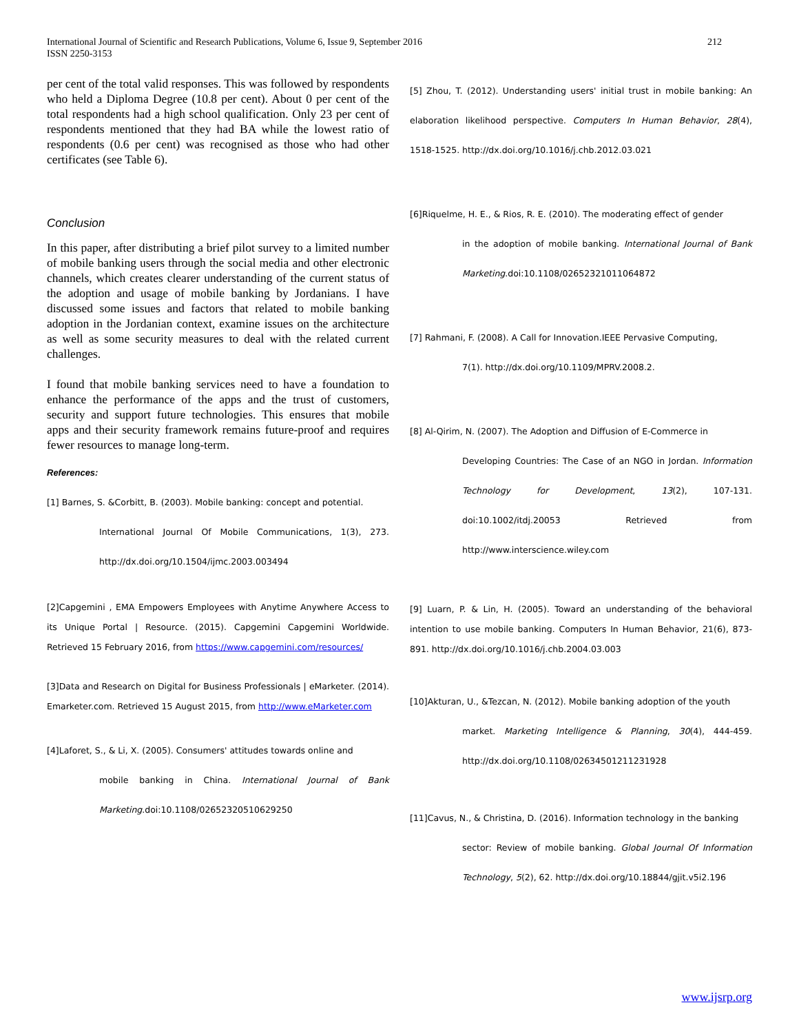International Journal of Scientific and Research Publications, Volume 6, Issue 9, September 2016
ISSN 2250-3153
212
per cent of the total valid responses. This was followed by respondents who held a Diploma Degree (10.8 per cent). About 0 per cent of the total respondents had a high school qualification. Only 23 per cent of respondents mentioned that they had BA while the lowest ratio of respondents (0.6 per cent) was recognised as those who had other certificates (see Table 6).
Conclusion
In this paper, after distributing a brief pilot survey to a limited number of mobile banking users through the social media and other electronic channels, which creates clearer understanding of the current status of the adoption and usage of mobile banking by Jordanians. I have discussed some issues and factors that related to mobile banking adoption in the Jordanian context, examine issues on the architecture as well as some security measures to deal with the related current challenges.
I found that mobile banking services need to have a foundation to enhance the performance of the apps and the trust of customers, security and support future technologies. This ensures that mobile apps and their security framework remains future-proof and requires fewer resources to manage long-term.
References:
[1] Barnes, S. &Corbitt, B. (2003). Mobile banking: concept and potential.
International Journal Of Mobile Communications, 1(3), 273. http://dx.doi.org/10.1504/ijmc.2003.003494
[2]Capgemini , EMA Empowers Employees with Anytime Anywhere Access to its Unique Portal | Resource. (2015). Capgemini Capgemini Worldwide. Retrieved 15 February 2016, from https://www.capgemini.com/resources/
[3]Data and Research on Digital for Business Professionals | eMarketer. (2014). Emarketer.com. Retrieved 15 August 2015, from http://www.eMarketer.com
[4]Laforet, S., & Li, X. (2005). Consumers' attitudes towards online and
mobile banking in China. International Journal of Bank Marketing.doi:10.1108/02652320510629250
[5] Zhou, T. (2012). Understanding users' initial trust in mobile banking: An elaboration likelihood perspective. Computers In Human Behavior, 28(4), 1518-1525. http://dx.doi.org/10.1016/j.chb.2012.03.021
[6]Riquelme, H. E., & Rios, R. E. (2010). The moderating effect of gender
in the adoption of mobile banking. International Journal of Bank Marketing.doi:10.1108/02652321011064872
[7] Rahmani, F. (2008). A Call for Innovation.IEEE Pervasive Computing,
7(1). http://dx.doi.org/10.1109/MPRV.2008.2.
[8] Al-Qirim, N. (2007). The Adoption and Diffusion of E-Commerce in
Developing Countries: The Case of an NGO in Jordan. Information Technology for Development, 13(2), 107-131. doi:10.1002/itdj.20053 Retrieved from http://www.interscience.wiley.com
[9] Luarn, P. & Lin, H. (2005). Toward an understanding of the behavioral intention to use mobile banking. Computers In Human Behavior, 21(6), 873-891. http://dx.doi.org/10.1016/j.chb.2004.03.003
[10]Akturan, U., &Tezcan, N. (2012). Mobile banking adoption of the youth
market. Marketing Intelligence & Planning, 30(4), 444-459. http://dx.doi.org/10.1108/02634501211231928
[11]Cavus, N., & Christina, D. (2016). Information technology in the banking
sector: Review of mobile banking. Global Journal Of Information Technology, 5(2), 62. http://dx.doi.org/10.18844/gjit.v5i2.196
www.ijsrp.org